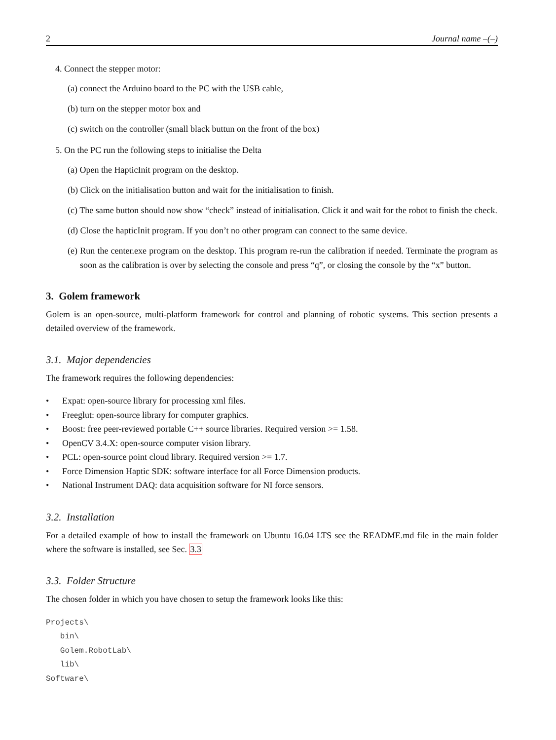2 Journal name –(–)
4. Connect the stepper motor:
(a) connect the Arduino board to the PC with the USB cable,
(b) turn on the stepper motor box and
(c) switch on the controller (small black buttun on the front of the box)
5. On the PC run the following steps to initialise the Delta
(a) Open the HapticInit program on the desktop.
(b) Click on the initialisation button and wait for the initialisation to finish.
(c) The same button should now show “check” instead of initialisation. Click it and wait for the robot to finish the check.
(d) Close the hapticInit program. If you don’t no other program can connect to the same device.
(e) Run the center.exe program on the desktop. This program re-run the calibration if needed. Terminate the program as soon as the calibration is over by selecting the console and press “q”, or closing the console by the “x” button.
3. Golem framework
Golem is an open-source, multi-platform framework for control and planning of robotic systems. This section presents a detailed overview of the framework.
3.1. Major dependencies
The framework requires the following dependencies:
• Expat: open-source library for processing xml files.
• Freeglut: open-source library for computer graphics.
• Boost: free peer-reviewed portable C++ source libraries. Required version >= 1.58.
• OpenCV 3.4.X: open-source computer vision library.
• PCL: open-source point cloud library. Required version >= 1.7.
• Force Dimension Haptic SDK: software interface for all Force Dimension products.
• National Instrument DAQ: data acquisition software for NI force sensors.
3.2. Installation
For a detailed example of how to install the framework on Ubuntu 16.04 LTS see the README.md file in the main folder where the software is installed, see Sec. 3.3
3.3. Folder Structure
The chosen folder in which you have chosen to setup the framework looks like this:
Projects\
   bin\
   Golem.RobotLab\
   lib\
Software\